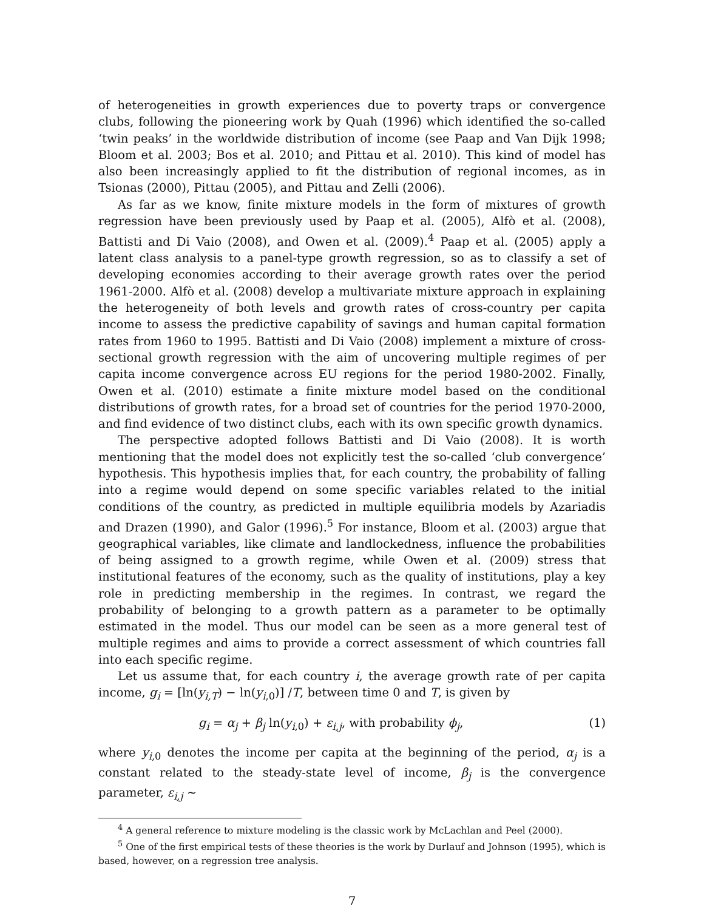of heterogeneities in growth experiences due to poverty traps or convergence clubs, following the pioneering work by Quah (1996) which identified the so-called ‘twin peaks’ in the worldwide distribution of income (see Paap and Van Dijk 1998; Bloom et al. 2003; Bos et al. 2010; and Pittau et al. 2010). This kind of model has also been increasingly applied to fit the distribution of regional incomes, as in Tsionas (2000), Pittau (2005), and Pittau and Zelli (2006).
As far as we know, finite mixture models in the form of mixtures of growth regression have been previously used by Paap et al. (2005), Alfò et al. (2008), Battisti and Di Vaio (2008), and Owen et al. (2009).<sup>4</sup> Paap et al. (2005) apply a latent class analysis to a panel-type growth regression, so as to classify a set of developing economies according to their average growth rates over the period 1961-2000. Alfò et al. (2008) develop a multivariate mixture approach in explaining the heterogeneity of both levels and growth rates of cross-country per capita income to assess the predictive capability of savings and human capital formation rates from 1960 to 1995. Battisti and Di Vaio (2008) implement a mixture of cross-sectional growth regression with the aim of uncovering multiple regimes of per capita income convergence across EU regions for the period 1980-2002. Finally, Owen et al. (2010) estimate a finite mixture model based on the conditional distributions of growth rates, for a broad set of countries for the period 1970-2000, and find evidence of two distinct clubs, each with its own specific growth dynamics.
The perspective adopted follows Battisti and Di Vaio (2008). It is worth mentioning that the model does not explicitly test the so-called ‘club convergence’ hypothesis. This hypothesis implies that, for each country, the probability of falling into a regime would depend on some specific variables related to the initial conditions of the country, as predicted in multiple equilibria models by Azariadis and Drazen (1990), and Galor (1996).<sup>5</sup> For instance, Bloom et al. (2003) argue that geographical variables, like climate and landlockedness, influence the probabilities of being assigned to a growth regime, while Owen et al. (2009) stress that institutional features of the economy, such as the quality of institutions, play a key role in predicting membership in the regimes. In contrast, we regard the probability of belonging to a growth pattern as a parameter to be optimally estimated in the model. Thus our model can be seen as a more general test of multiple regimes and aims to provide a correct assessment of which countries fall into each specific regime.
Let us assume that, for each country i, the average growth rate of per capita income, g<sub>i</sub> = [ln(y<sub>i,T</sub>) − ln(y<sub>i,0</sub>)] /T, between time 0 and T, is given by
g<sub>i</sub> = α<sub>j</sub> + β<sub>j</sub> ln(y<sub>i,0</sub>) + ε<sub>i,j</sub>, with probability ϕ<sub>j</sub>, (1)
where y<sub>i,0</sub> denotes the income per capita at the beginning of the period, α<sub>j</sub> is a constant related to the steady-state level of income, β<sub>j</sub> is the convergence parameter, ε<sub>i,j</sub> ∼
<sup>4</sup> A general reference to mixture modeling is the classic work by McLachlan and Peel (2000).
<sup>5</sup> One of the first empirical tests of these theories is the work by Durlauf and Johnson (1995), which is based, however, on a regression tree analysis.
7